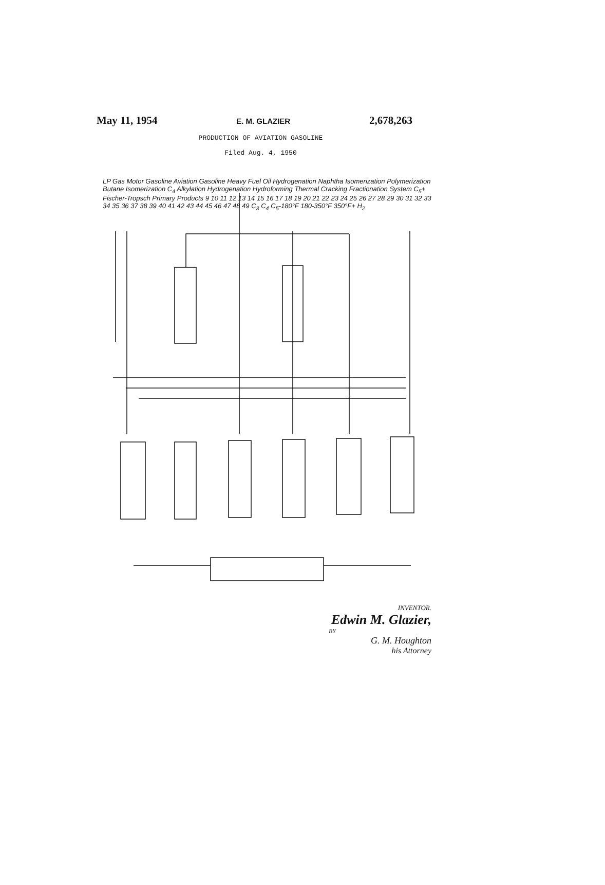May 11, 1954 E. M. GLAZIER 2,678,263
PRODUCTION OF AVIATION GASOLINE
Filed Aug. 4, 1950
LP Gas Motor Gasoline Aviation Gasoline Heavy Fuel Oil Hydrogenation Naphtha Isomerization Polymerization Butane Isomerization C<sub>4</sub> Alkylation Hydrogenation Hydroforming Thermal Cracking Fractionation System C<sub>5</sub>+ Fischer-Tropsch Primary Products 9 10 11 12 13 14 15 16 17 18 19 20 21 22 23 24 25 26 27 28 29 30 31 32 33 34 35 36 37 38 39 40 41 42 43 44 45 46 47 48 49 C<sub>3</sub> C<sub>4</sub> C<sub>5</sub>-180°F 180-350°F 350°F+ H<sub>2</sub>
INVENTOR.
Edwin M. Glazier,
BY
G. M. Houghton
his Attorney